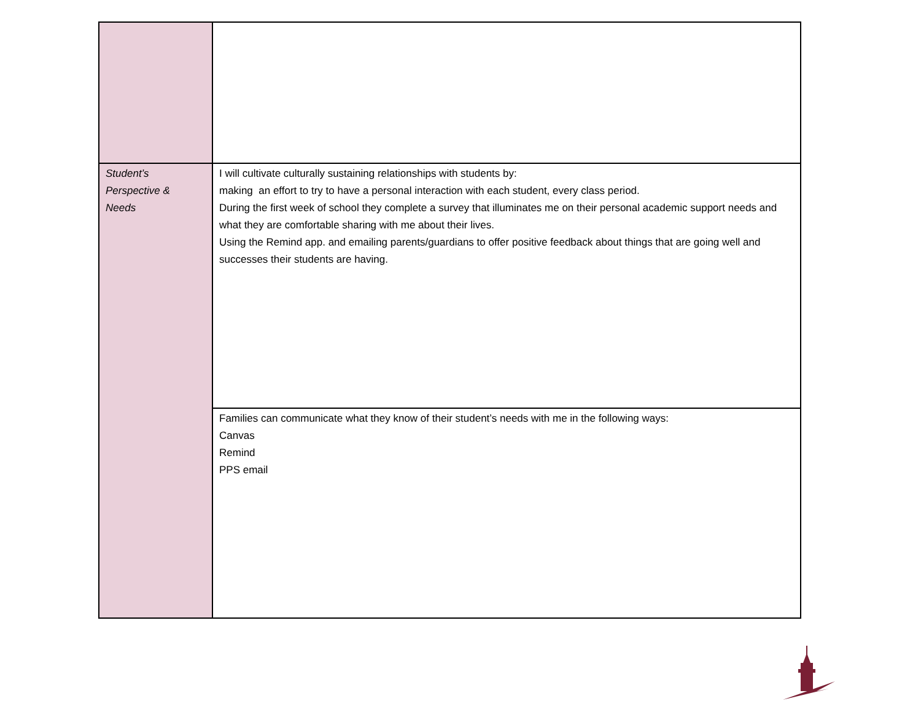| Student’s Perspective & Needs | I will cultivate culturally sustaining relationships with students by: making an effort to try to have a personal interaction with each student, every class period. During the first week of school they complete a survey that illuminates me on their personal academic support needs and what they are comfortable sharing with me about their lives. Using the Remind app. and emailing parents/guardians to offer positive feedback about things that are going well and successes their students are having. |
| | Families can communicate what they know of their student’s needs with me in the following ways: Canvas Remind PPS email |